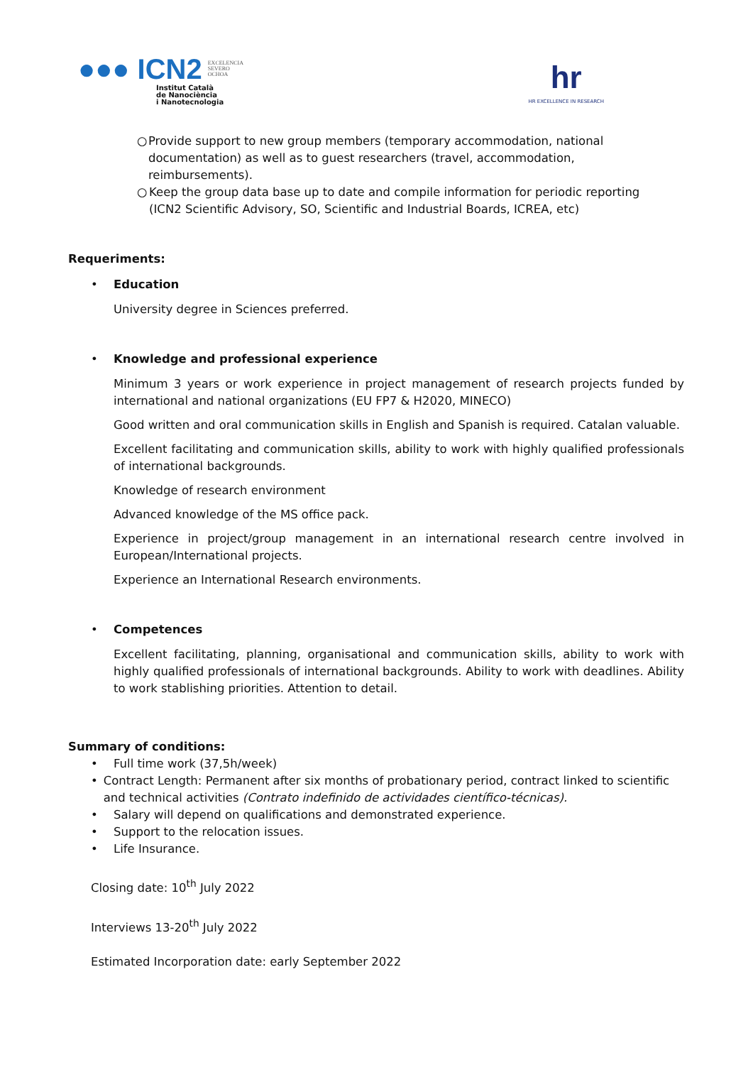●●● ICN2
EXCELENCIA
SEVERO
OCHOA
Institut Català
de Nanociència
i Nanotecnologia
hr
HR EXCELLENCE IN RESEARCH
○ Provide support to new group members (temporary accommodation, national documentation) as well as to guest researchers (travel, accommodation, reimbursements).
○ Keep the group data base up to date and compile information for periodic reporting (ICN2 Scientific Advisory, SO, Scientific and Industrial Boards, ICREA, etc)
Requeriments:
• Education
University degree in Sciences preferred.
• Knowledge and professional experience
Minimum 3 years or work experience in project management of research projects funded by international and national organizations (EU FP7 & H2020, MINECO)
Good written and oral communication skills in English and Spanish is required. Catalan valuable.
Excellent facilitating and communication skills, ability to work with highly qualified professionals of international backgrounds.
Knowledge of research environment
Advanced knowledge of the MS office pack.
Experience in project/group management in an international research centre involved in European/International projects.
Experience an International Research environments.
• Competences
Excellent facilitating, planning, organisational and communication skills, ability to work with highly qualified professionals of international backgrounds. Ability to work with deadlines. Ability to work stablishing priorities. Attention to detail.
Summary of conditions:
• Full time work (37,5h/week)
• Contract Length: Permanent after six months of probationary period, contract linked to scientific and technical activities (Contrato indefinido de actividades científico-técnicas).
• Salary will depend on qualifications and demonstrated experience.
• Support to the relocation issues.
• Life Insurance.
Closing date: 10<sup>th</sup> July 2022
Interviews 13-20<sup>th</sup> July 2022
Estimated Incorporation date: early September 2022